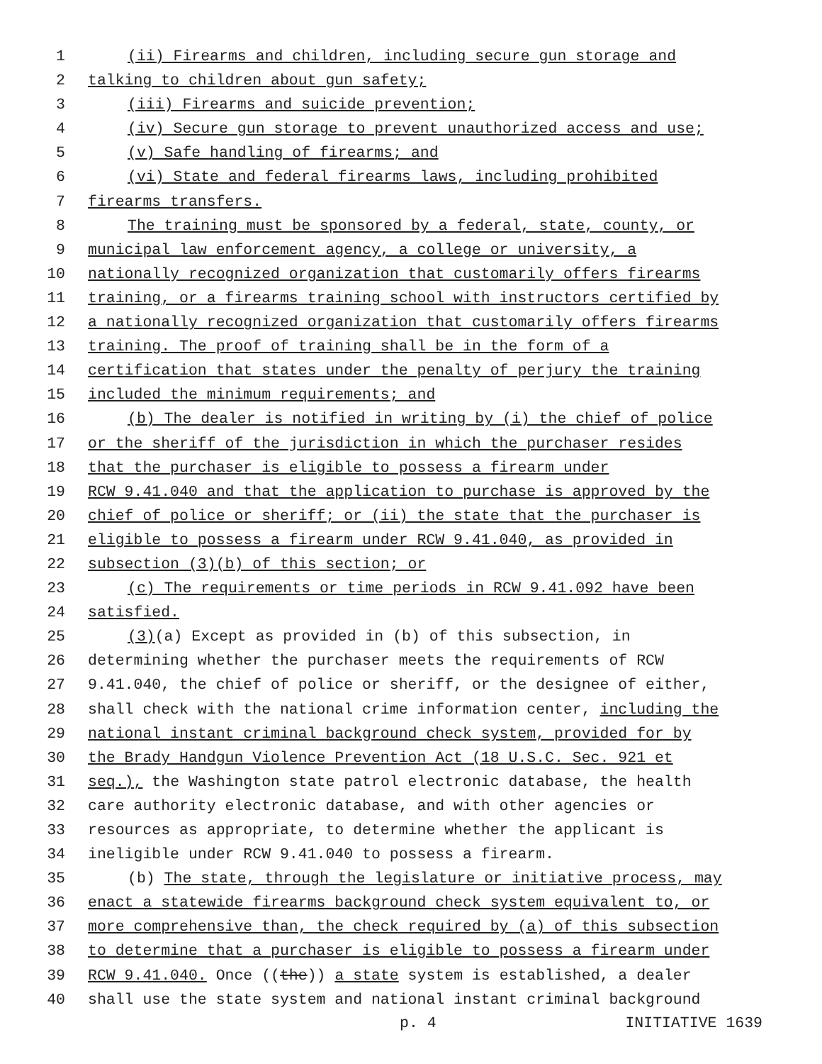1 (ii) Firearms and children, including secure gun storage and
2 talking to children about gun safety;
3 (iii) Firearms and suicide prevention;
4 (iv) Secure gun storage to prevent unauthorized access and use;
5 (v) Safe handling of firearms; and
6 (vi) State and federal firearms laws, including prohibited
7 firearms transfers.
8 The training must be sponsored by a federal, state, county, or
9 municipal law enforcement agency, a college or university, a
10 nationally recognized organization that customarily offers firearms
11 training, or a firearms training school with instructors certified by
12 a nationally recognized organization that customarily offers firearms
13 training. The proof of training shall be in the form of a
14 certification that states under the penalty of perjury the training
15 included the minimum requirements; and
16 (b) The dealer is notified in writing by (i) the chief of police
17 or the sheriff of the jurisdiction in which the purchaser resides
18 that the purchaser is eligible to possess a firearm under
19 RCW 9.41.040 and that the application to purchase is approved by the
20 chief of police or sheriff; or (ii) the state that the purchaser is
21 eligible to possess a firearm under RCW 9.41.040, as provided in
22 subsection (3)(b) of this section; or
23 (c) The requirements or time periods in RCW 9.41.092 have been
24 satisfied.
25 (3)(a) Except as provided in (b) of this subsection, in
26 determining whether the purchaser meets the requirements of RCW
27 9.41.040, the chief of police or sheriff, or the designee of either,
28 shall check with the national crime information center, including the
29 national instant criminal background check system, provided for by
30 the Brady Handgun Violence Prevention Act (18 U.S.C. Sec. 921 et
31 seq.), the Washington state patrol electronic database, the health
32 care authority electronic database, and with other agencies or
33 resources as appropriate, to determine whether the applicant is
34 ineligible under RCW 9.41.040 to possess a firearm.
35 (b) The state, through the legislature or initiative process, may
36 enact a statewide firearms background check system equivalent to, or
37 more comprehensive than, the check required by (a) of this subsection
38 to determine that a purchaser is eligible to possess a firearm under
39 RCW 9.41.040. Once ((the)) a state system is established, a dealer
40 shall use the state system and national instant criminal background
p. 4 INITIATIVE 1639